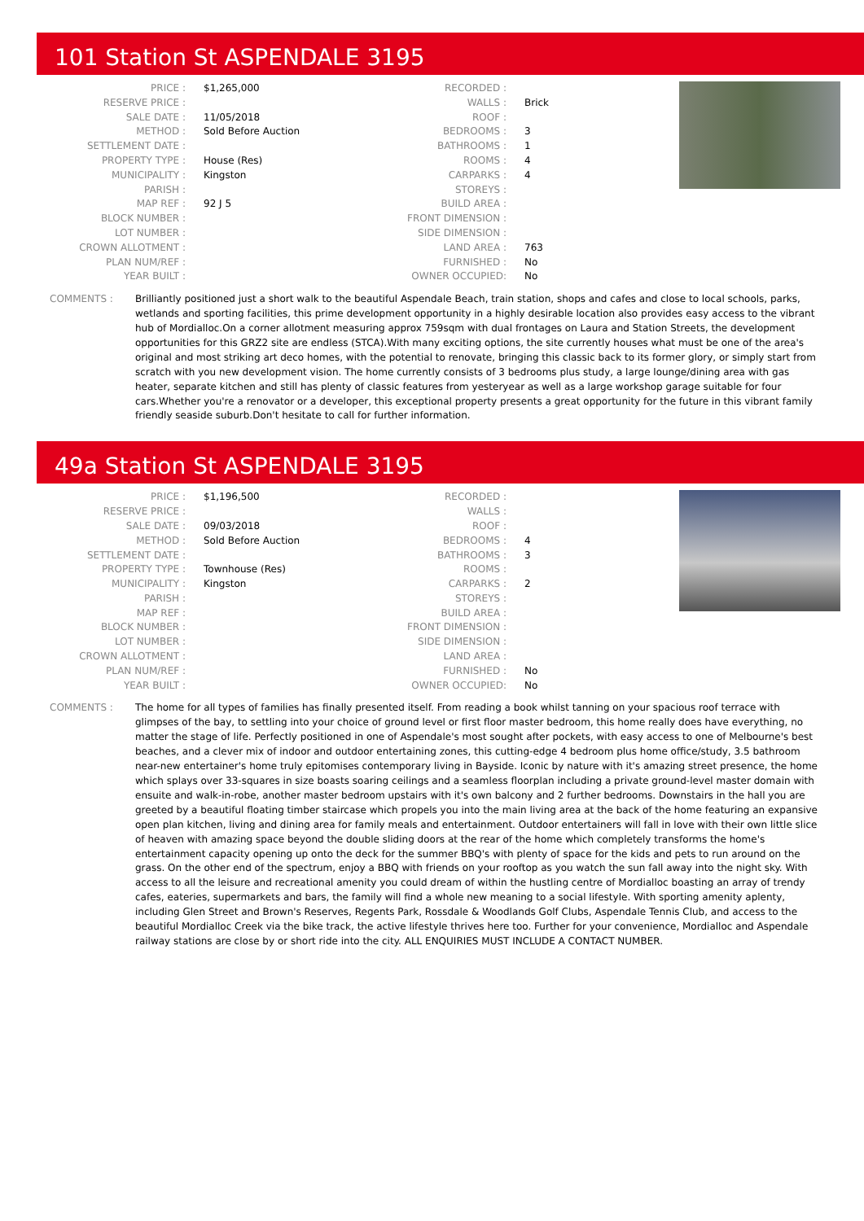101 Station St ASPENDALE 3195
| PRICE : | $1,265,000 |
| RESERVE PRICE : | |
| SALE DATE : | 11/05/2018 |
| METHOD : | Sold Before Auction |
| SETTLEMENT DATE : | |
| PROPERTY TYPE : | House (Res) |
| MUNICIPALITY : | Kingston |
| PARISH : | |
| MAP REF : | 92 J 5 |
| BLOCK NUMBER : | |
| LOT NUMBER : | |
| CROWN ALLOTMENT : | |
| PLAN NUM/REF : | |
| YEAR BUILT : | |
| RECORDED : | |
| WALLS : | Brick |
| ROOF : | |
| BEDROOMS : | 3 |
| BATHROOMS : | 1 |
| ROOMS : | 4 |
| CARPARKS : | 4 |
| STOREYS : | |
| BUILD AREA : | |
| FRONT DIMENSION : | |
| SIDE DIMENSION : | |
| LAND AREA : | 763 |
| FURNISHED : | No |
| OWNER OCCUPIED: | No |
COMMENTS : Brilliantly positioned just a short walk to the beautiful Aspendale Beach, train station, shops and cafes and close to local schools, parks, wetlands and sporting facilities, this prime development opportunity in a highly desirable location also provides easy access to the vibrant hub of Mordialloc.On a corner allotment measuring approx 759sqm with dual frontages on Laura and Station Streets, the development opportunities for this GRZ2 site are endless (STCA).With many exciting options, the site currently houses what must be one of the area's original and most striking art deco homes, with the potential to renovate, bringing this classic back to its former glory, or simply start from scratch with you new development vision. The home currently consists of 3 bedrooms plus study, a large lounge/dining area with gas heater, separate kitchen and still has plenty of classic features from yesteryear as well as a large workshop garage suitable for four cars.Whether you're a renovator or a developer, this exceptional property presents a great opportunity for the future in this vibrant family friendly seaside suburb.Don't hesitate to call for further information.
49a Station St ASPENDALE 3195
| PRICE : | $1,196,500 |
| RESERVE PRICE : | |
| SALE DATE : | 09/03/2018 |
| METHOD : | Sold Before Auction |
| SETTLEMENT DATE : | |
| PROPERTY TYPE : | Townhouse (Res) |
| MUNICIPALITY : | Kingston |
| PARISH : | |
| MAP REF : | |
| BLOCK NUMBER : | |
| LOT NUMBER : | |
| CROWN ALLOTMENT : | |
| PLAN NUM/REF : | |
| YEAR BUILT : | |
| RECORDED : | |
| WALLS : | |
| ROOF : | |
| BEDROOMS : | 4 |
| BATHROOMS : | 3 |
| ROOMS : | |
| CARPARKS : | 2 |
| STOREYS : | |
| BUILD AREA : | |
| FRONT DIMENSION : | |
| SIDE DIMENSION : | |
| LAND AREA : | |
| FURNISHED : | No |
| OWNER OCCUPIED: | No |
COMMENTS : The home for all types of families has finally presented itself. From reading a book whilst tanning on your spacious roof terrace with glimpses of the bay, to settling into your choice of ground level or first floor master bedroom, this home really does have everything, no matter the stage of life. Perfectly positioned in one of Aspendale's most sought after pockets, with easy access to one of Melbourne's best beaches, and a clever mix of indoor and outdoor entertaining zones, this cutting-edge 4 bedroom plus home office/study, 3.5 bathroom near-new entertainer's home truly epitomises contemporary living in Bayside. Iconic by nature with it's amazing street presence, the home which splays over 33-squares in size boasts soaring ceilings and a seamless floorplan including a private ground-level master domain with ensuite and walk-in-robe, another master bedroom upstairs with it's own balcony and 2 further bedrooms. Downstairs in the hall you are greeted by a beautiful floating timber staircase which propels you into the main living area at the back of the home featuring an expansive open plan kitchen, living and dining area for family meals and entertainment. Outdoor entertainers will fall in love with their own little slice of heaven with amazing space beyond the double sliding doors at the rear of the home which completely transforms the home's entertainment capacity opening up onto the deck for the summer BBQ's with plenty of space for the kids and pets to run around on the grass. On the other end of the spectrum, enjoy a BBQ with friends on your rooftop as you watch the sun fall away into the night sky. With access to all the leisure and recreational amenity you could dream of within the hustling centre of Mordialloc boasting an array of trendy cafes, eateries, supermarkets and bars, the family will find a whole new meaning to a social lifestyle. With sporting amenity aplenty, including Glen Street and Brown's Reserves, Regents Park, Rossdale & Woodlands Golf Clubs, Aspendale Tennis Club, and access to the beautiful Mordialloc Creek via the bike track, the active lifestyle thrives here too. Further for your convenience, Mordialloc and Aspendale railway stations are close by or short ride into the city. ALL ENQUIRIES MUST INCLUDE A CONTACT NUMBER.